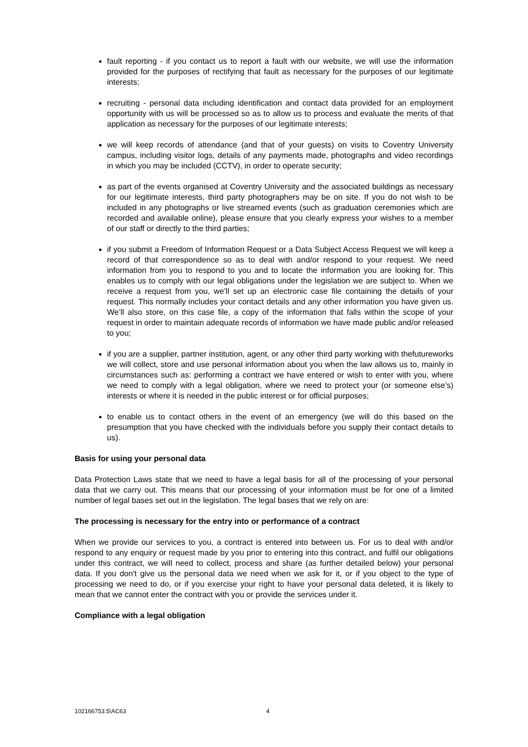fault reporting - if you contact us to report a fault with our website, we will use the information provided for the purposes of rectifying that fault as necessary for the purposes of our legitimate interests;
recruiting - personal data including identification and contact data provided for an employment opportunity with us will be processed so as to allow us to process and evaluate the merits of that application as necessary for the purposes of our legitimate interests;
we will keep records of attendance (and that of your guests) on visits to Coventry University campus, including visitor logs, details of any payments made, photographs and video recordings in which you may be included (CCTV), in order to operate security;
as part of the events organised at Coventry University and the associated buildings as necessary for our legitimate interests, third party photographers may be on site. If you do not wish to be included in any photographs or live streamed events (such as graduation ceremonies which are recorded and available online), please ensure that you clearly express your wishes to a member of our staff or directly to the third parties;
if you submit a Freedom of Information Request or a Data Subject Access Request we will keep a record of that correspondence so as to deal with and/or respond to your request. We need information from you to respond to you and to locate the information you are looking for. This enables us to comply with our legal obligations under the legislation we are subject to. When we receive a request from you, we’ll set up an electronic case file containing the details of your request. This normally includes your contact details and any other information you have given us. We’ll also store, on this case file, a copy of the information that falls within the scope of your request in order to maintain adequate records of information we have made public and/or released to you;
if you are a supplier, partner institution, agent, or any other third party working with thefutureworks we will collect, store and use personal information about you when the law allows us to, mainly in circumstances such as: performing a contract we have entered or wish to enter with you, where we need to comply with a legal obligation, where we need to protect your (or someone else’s) interests or where it is needed in the public interest or for official purposes;
to enable us to contact others in the event of an emergency (we will do this based on the presumption that you have checked with the individuals before you supply their contact details to us).
Basis for using your personal data
Data Protection Laws state that we need to have a legal basis for all of the processing of your personal data that we carry out. This means that our processing of your information must be for one of a limited number of legal bases set out in the legislation. The legal bases that we rely on are:
The processing is necessary for the entry into or performance of a contract
When we provide our services to you, a contract is entered into between us. For us to deal with and/or respond to any enquiry or request made by you prior to entering into this contract, and fulfil our obligations under this contract, we will need to collect, process and share (as further detailed below) your personal data. If you don't give us the personal data we need when we ask for it, or if you object to the type of processing we need to do, or if you exercise your right to have your personal data deleted, it is likely to mean that we cannot enter the contract with you or provide the services under it.
Compliance with a legal obligation
102166753.5\AC63 4